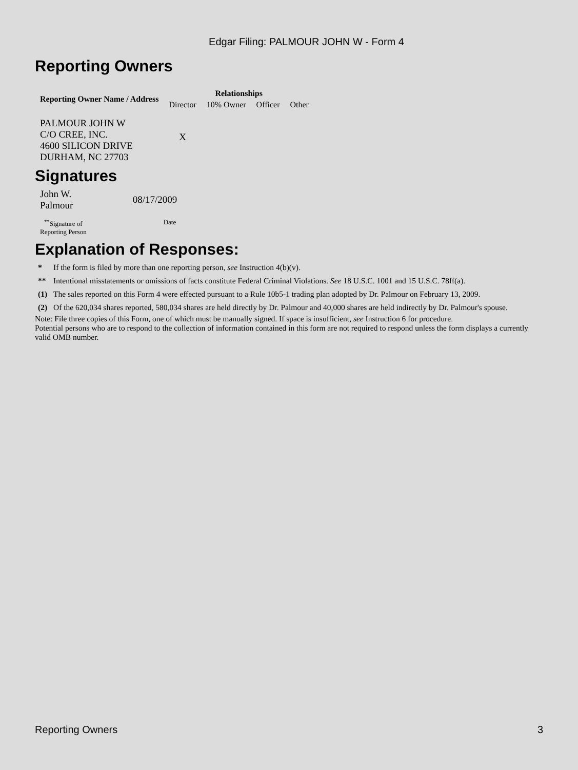Edgar Filing: PALMOUR JOHN W - Form 4
Reporting Owners
| Reporting Owner Name / Address | Relationships | | | |
| --- | --- | --- | --- | --- |
| | Director | 10% Owner | Officer | Other |
| PALMOUR JOHN W C/O CREE, INC. 4600 SILICON DRIVE DURHAM, NC 27703 | X | | | |
Signatures
| John W. Palmour | 08/17/2009 |
| <sup>**</sup> Signature of Reporting Person | Date |
Explanation of Responses:
| * | If the form is filed by more than one reporting person, see Instruction 4(b)(v). |
| ** | Intentional misstatements or omissions of facts constitute Federal Criminal Violations. See 18 U.S.C. 1001 and 15 U.S.C. 78ff(a). |
| (1) | The sales reported on this Form 4 were effected pursuant to a Rule 10b5-1 trading plan adopted by Dr. Palmour on February 13, 2009. |
| (2) | Of the 620,034 shares reported, 580,034 shares are held directly by Dr. Palmour and 40,000 shares are held indirectly by Dr. Palmour's spouse. |
Note: File three copies of this Form, one of which must be manually signed. If space is insufficient, see Instruction 6 for procedure.
Potential persons who are to respond to the collection of information contained in this form are not required to respond unless the form displays a currently valid OMB number.
Reporting Owners 3